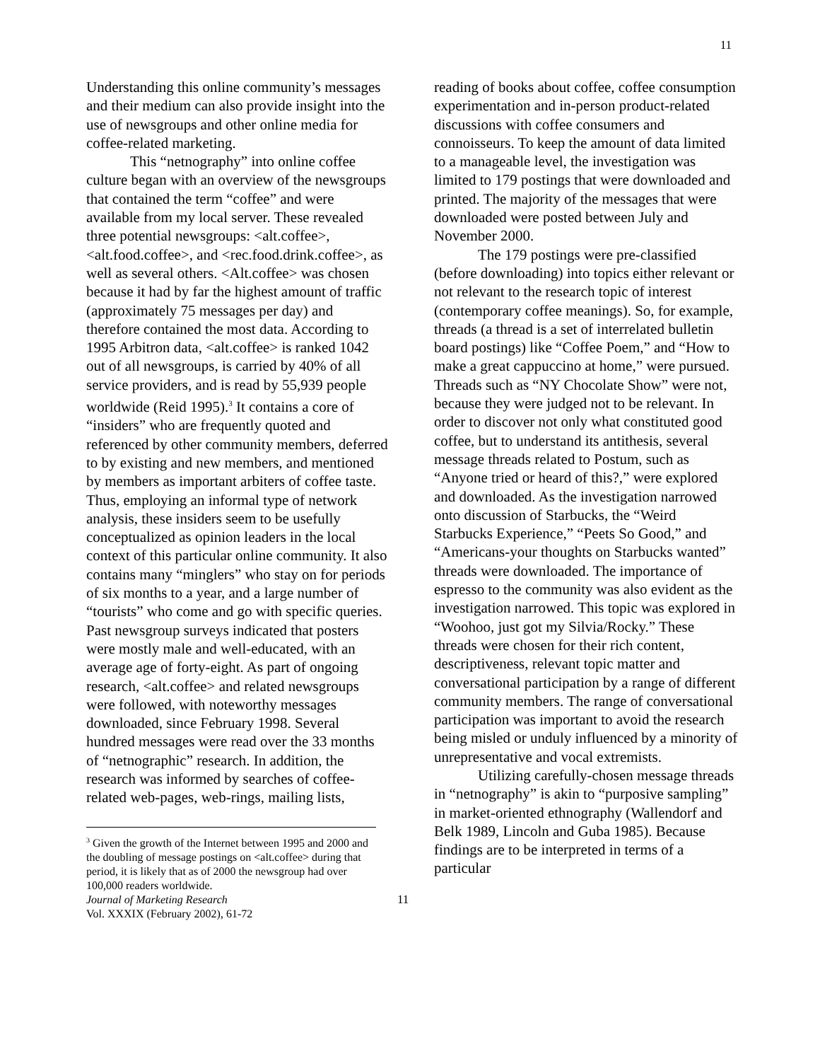11
Understanding this online community’s messages and their medium can also provide insight into the use of newsgroups and other online media for coffee-related marketing.
This “netnography” into online coffee culture began with an overview of the newsgroups that contained the term “coffee” and were available from my local server. These revealed three potential newsgroups: <alt.coffee>, <alt.food.coffee>, and <rec.food.drink.coffee>, as well as several others. <Alt.coffee> was chosen because it had by far the highest amount of traffic (approximately 75 messages per day) and therefore contained the most data. According to 1995 Arbitron data, <alt.coffee> is ranked 1042 out of all newsgroups, is carried by 40% of all service providers, and is read by 55,939 people worldwide (Reid 1995).<sup>3</sup> It contains a core of “insiders” who are frequently quoted and referenced by other community members, deferred to by existing and new members, and mentioned by members as important arbiters of coffee taste. Thus, employing an informal type of network analysis, these insiders seem to be usefully conceptualized as opinion leaders in the local context of this particular online community. It also contains many “minglers” who stay on for periods of six months to a year, and a large number of “tourists” who come and go with specific queries. Past newsgroup surveys indicated that posters were mostly male and well-educated, with an average age of forty-eight. As part of ongoing research, <alt.coffee> and related newsgroups were followed, with noteworthy messages downloaded, since February 1998. Several hundred messages were read over the 33 months of “netnographic” research. In addition, the research was informed by searches of coffee-related web-pages, web-rings, mailing lists,
<sup>3</sup> Given the growth of the Internet between 1995 and 2000 and the doubling of message postings on <alt.coffee> during that period, it is likely that as of 2000 the newsgroup had over 100,000 readers worldwide.
reading of books about coffee, coffee consumption experimentation and in-person product-related discussions with coffee consumers and connoisseurs. To keep the amount of data limited to a manageable level, the investigation was limited to 179 postings that were downloaded and printed. The majority of the messages that were downloaded were posted between July and November 2000.
The 179 postings were pre-classified (before downloading) into topics either relevant or not relevant to the research topic of interest (contemporary coffee meanings). So, for example, threads (a thread is a set of interrelated bulletin board postings) like “Coffee Poem,” and “How to make a great cappuccino at home,” were pursued. Threads such as “NY Chocolate Show” were not, because they were judged not to be relevant. In order to discover not only what constituted good coffee, but to understand its antithesis, several message threads related to Postum, such as “Anyone tried or heard of this?,” were explored and downloaded. As the investigation narrowed onto discussion of Starbucks, the “Weird Starbucks Experience,” “Peets So Good,” and “Americans-your thoughts on Starbucks wanted” threads were downloaded. The importance of espresso to the community was also evident as the investigation narrowed. This topic was explored in “Woohoo, just got my Silvia/Rocky.” These threads were chosen for their rich content, descriptiveness, relevant topic matter and conversational participation by a range of different community members. The range of conversational participation was important to avoid the research being misled or unduly influenced by a minority of unrepresentative and vocal extremists.
Utilizing carefully-chosen message threads in “netnography” is akin to “purposive sampling” in market-oriented ethnography (Wallendorf and Belk 1989, Lincoln and Guba 1985). Because findings are to be interpreted in terms of a particular
Journal of Marketing Research
Vol. XXXIX (February 2002), 61-72
11